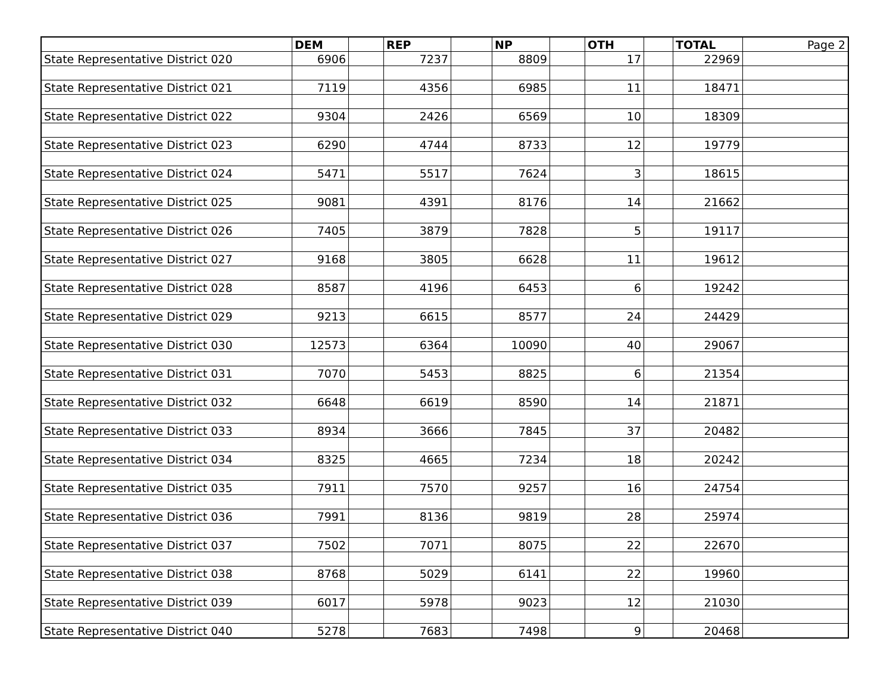| | DEM | | REP | | NP | | OTH | | TOTAL | Page 2 |
| State Representative District 020 | 6906 | | 7237 | | 8809 | | 17 | | 22969 | |
| State Representative District 021 | 7119 | | 4356 | | 6985 | | 11 | | 18471 | |
| State Representative District 022 | 9304 | | 2426 | | 6569 | | 10 | | 18309 | |
| State Representative District 023 | 6290 | | 4744 | | 8733 | | 12 | | 19779 | |
| State Representative District 024 | 5471 | | 5517 | | 7624 | | 3 | | 18615 | |
| State Representative District 025 | 9081 | | 4391 | | 8176 | | 14 | | 21662 | |
| State Representative District 026 | 7405 | | 3879 | | 7828 | | 5 | | 19117 | |
| State Representative District 027 | 9168 | | 3805 | | 6628 | | 11 | | 19612 | |
| State Representative District 028 | 8587 | | 4196 | | 6453 | | 6 | | 19242 | |
| State Representative District 029 | 9213 | | 6615 | | 8577 | | 24 | | 24429 | |
| State Representative District 030 | 12573 | | 6364 | | 10090 | | 40 | | 29067 | |
| State Representative District 031 | 7070 | | 5453 | | 8825 | | 6 | | 21354 | |
| State Representative District 032 | 6648 | | 6619 | | 8590 | | 14 | | 21871 | |
| State Representative District 033 | 8934 | | 3666 | | 7845 | | 37 | | 20482 | |
| State Representative District 034 | 8325 | | 4665 | | 7234 | | 18 | | 20242 | |
| State Representative District 035 | 7911 | | 7570 | | 9257 | | 16 | | 24754 | |
| State Representative District 036 | 7991 | | 8136 | | 9819 | | 28 | | 25974 | |
| State Representative District 037 | 7502 | | 7071 | | 8075 | | 22 | | 22670 | |
| State Representative District 038 | 8768 | | 5029 | | 6141 | | 22 | | 19960 | |
| State Representative District 039 | 6017 | | 5978 | | 9023 | | 12 | | 21030 | |
| State Representative District 040 | 5278 | | 7683 | | 7498 | | 9 | | 20468 | |